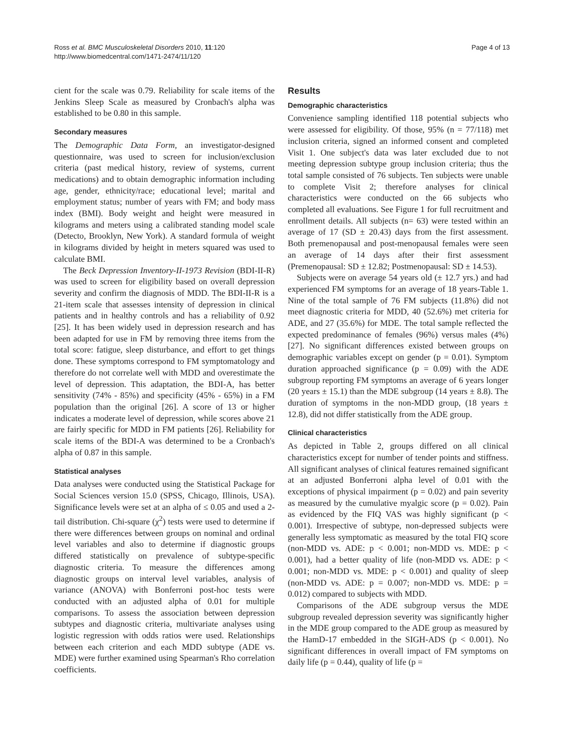Ross et al. BMC Musculoskeletal Disorders 2010, 11:120
http://www.biomedcentral.com/1471-2474/11/120
Page 4 of 13
cient for the scale was 0.79. Reliability for scale items of the Jenkins Sleep Scale as measured by Cronbach's alpha was established to be 0.80 in this sample.
Secondary measures
The Demographic Data Form, an investigator-designed questionnaire, was used to screen for inclusion/exclusion criteria (past medical history, review of systems, current medications) and to obtain demographic information including age, gender, ethnicity/race; educational level; marital and employment status; number of years with FM; and body mass index (BMI). Body weight and height were measured in kilograms and meters using a calibrated standing model scale (Detecto, Brooklyn, New York). A standard formula of weight in kilograms divided by height in meters squared was used to calculate BMI.
The Beck Depression Inventory-II-1973 Revision (BDI-II-R) was used to screen for eligibility based on overall depression severity and confirm the diagnosis of MDD. The BDI-II-R is a 21-item scale that assesses intensity of depression in clinical patients and in healthy controls and has a reliability of 0.92 [25]. It has been widely used in depression research and has been adapted for use in FM by removing three items from the total score: fatigue, sleep disturbance, and effort to get things done. These symptoms correspond to FM symptomatology and therefore do not correlate well with MDD and overestimate the level of depression. This adaptation, the BDI-A, has better sensitivity (74% - 85%) and specificity (45% - 65%) in a FM population than the original [26]. A score of 13 or higher indicates a moderate level of depression, while scores above 21 are fairly specific for MDD in FM patients [26]. Reliability for scale items of the BDI-A was determined to be a Cronbach's alpha of 0.87 in this sample.
Statistical analyses
Data analyses were conducted using the Statistical Package for Social Sciences version 15.0 (SPSS, Chicago, Illinois, USA). Significance levels were set at an alpha of ≤ 0.05 and used a 2-tail distribution. Chi-square (χ<sup>2</sup>) tests were used to determine if there were differences between groups on nominal and ordinal level variables and also to determine if diagnostic groups differed statistically on prevalence of subtype-specific diagnostic criteria. To measure the differences among diagnostic groups on interval level variables, analysis of variance (ANOVA) with Bonferroni post-hoc tests were conducted with an adjusted alpha of 0.01 for multiple comparisons. To assess the association between depression subtypes and diagnostic criteria, multivariate analyses using logistic regression with odds ratios were used. Relationships between each criterion and each MDD subtype (ADE vs. MDE) were further examined using Spearman's Rho correlation coefficients.
Results
Demographic characteristics
Convenience sampling identified 118 potential subjects who were assessed for eligibility. Of those, 95% (n = 77/118) met inclusion criteria, signed an informed consent and completed Visit 1. One subject's data was later excluded due to not meeting depression subtype group inclusion criteria; thus the total sample consisted of 76 subjects. Ten subjects were unable to complete Visit 2; therefore analyses for clinical characteristics were conducted on the 66 subjects who completed all evaluations. See Figure 1 for full recruitment and enrollment details. All subjects (n= 63) were tested within an average of 17 (SD ± 20.43) days from the first assessment. Both premenopausal and post-menopausal females were seen an average of 14 days after their first assessment (Premenopausal: SD ± 12.82; Postmenopausal: SD ± 14.53).
Subjects were on average 54 years old (± 12.7 yrs.) and had experienced FM symptoms for an average of 18 years-Table 1. Nine of the total sample of 76 FM subjects (11.8%) did not meet diagnostic criteria for MDD, 40 (52.6%) met criteria for ADE, and 27 (35.6%) for MDE. The total sample reflected the expected predominance of females (96%) versus males (4%) [27]. No significant differences existed between groups on demographic variables except on gender (p = 0.01). Symptom duration approached significance (p = 0.09) with the ADE subgroup reporting FM symptoms an average of 6 years longer (20 years ± 15.1) than the MDE subgroup (14 years ± 8.8). The duration of symptoms in the non-MDD group, (18 years ± 12.8), did not differ statistically from the ADE group.
Clinical characteristics
As depicted in Table 2, groups differed on all clinical characteristics except for number of tender points and stiffness. All significant analyses of clinical features remained significant at an adjusted Bonferroni alpha level of 0.01 with the exceptions of physical impairment (p = 0.02) and pain severity as measured by the cumulative myalgic score (p = 0.02). Pain as evidenced by the FIQ VAS was highly significant (p < 0.001). Irrespective of subtype, non-depressed subjects were generally less symptomatic as measured by the total FIQ score (non-MDD vs. ADE: p < 0.001; non-MDD vs. MDE: p < 0.001), had a better quality of life (non-MDD vs. ADE: p < 0.001; non-MDD vs. MDE: p < 0.001) and quality of sleep (non-MDD vs. ADE: p = 0.007; non-MDD vs. MDE: p = 0.012) compared to subjects with MDD.
Comparisons of the ADE subgroup versus the MDE subgroup revealed depression severity was significantly higher in the MDE group compared to the ADE group as measured by the HamD-17 embedded in the SIGH-ADS (p < 0.001). No significant differences in overall impact of FM symptoms on daily life (p = 0.44), quality of life (p =